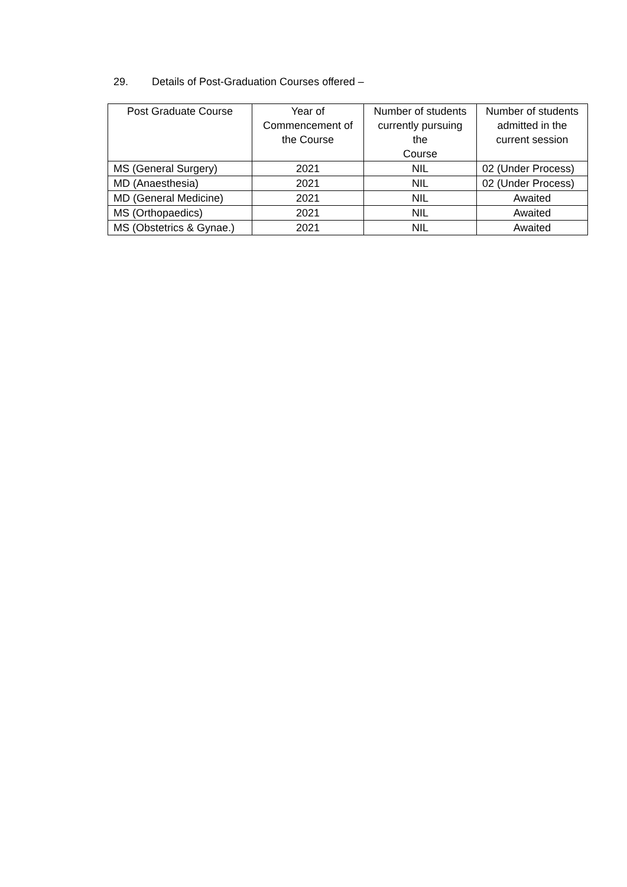29. Details of Post-Graduation Courses offered –
| Post Graduate Course | Year of Commencement of the Course | Number of students currently pursuing the Course | Number of students admitted in the current session |
| --- | --- | --- | --- |
| MS (General Surgery) | 2021 | NIL | 02 (Under Process) |
| MD (Anaesthesia) | 2021 | NIL | 02 (Under Process) |
| MD (General Medicine) | 2021 | NIL | Awaited |
| MS (Orthopaedics) | 2021 | NIL | Awaited |
| MS (Obstetrics & Gynae.) | 2021 | NIL | Awaited |